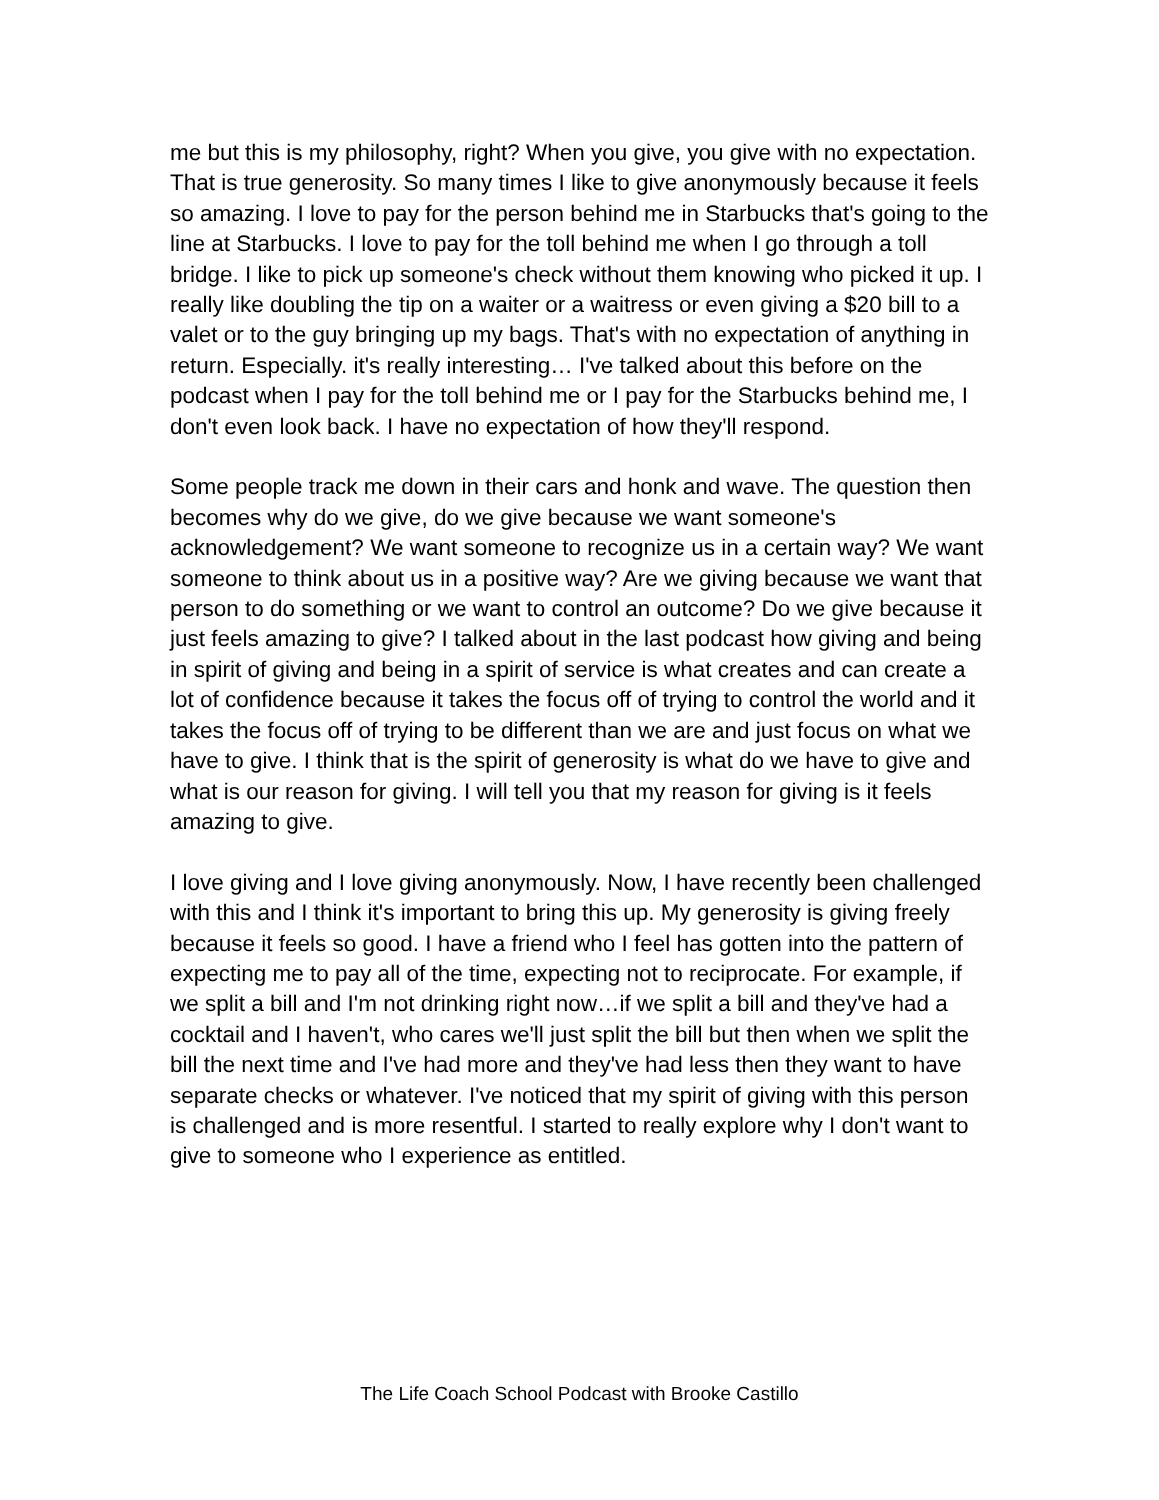me but this is my philosophy, right? When you give, you give with no expectation. That is true generosity. So many times I like to give anonymously because it feels so amazing. I love to pay for the person behind me in Starbucks that's going to the line at Starbucks. I love to pay for the toll behind me when I go through a toll bridge. I like to pick up someone's check without them knowing who picked it up. I really like doubling the tip on a waiter or a waitress or even giving a $20 bill to a valet or to the guy bringing up my bags. That's with no expectation of anything in return. Especially. it's really interesting… I've talked about this before on the podcast when I pay for the toll behind me or I pay for the Starbucks behind me, I don't even look back. I have no expectation of how they'll respond.
Some people track me down in their cars and honk and wave. The question then becomes why do we give, do we give because we want someone's acknowledgement? We want someone to recognize us in a certain way? We want someone to think about us in a positive way? Are we giving because we want that person to do something or we want to control an outcome? Do we give because it just feels amazing to give? I talked about in the last podcast how giving and being in spirit of giving and being in a spirit of service is what creates and can create a lot of confidence because it takes the focus off of trying to control the world and it takes the focus off of trying to be different than we are and just focus on what we have to give. I think that is the spirit of generosity is what do we have to give and what is our reason for giving. I will tell you that my reason for giving is it feels amazing to give.
I love giving and I love giving anonymously. Now, I have recently been challenged with this and I think it's important to bring this up. My generosity is giving freely because it feels so good. I have a friend who I feel has gotten into the pattern of expecting me to pay all of the time, expecting not to reciprocate. For example, if we split a bill and I'm not drinking right now…if we split a bill and they've had a cocktail and I haven't, who cares we'll just split the bill but then when we split the bill the next time and I've had more and they've had less then they want to have separate checks or whatever. I've noticed that my spirit of giving with this person is challenged and is more resentful. I started to really explore why I don't want to give to someone who I experience as entitled.
The Life Coach School Podcast with Brooke Castillo